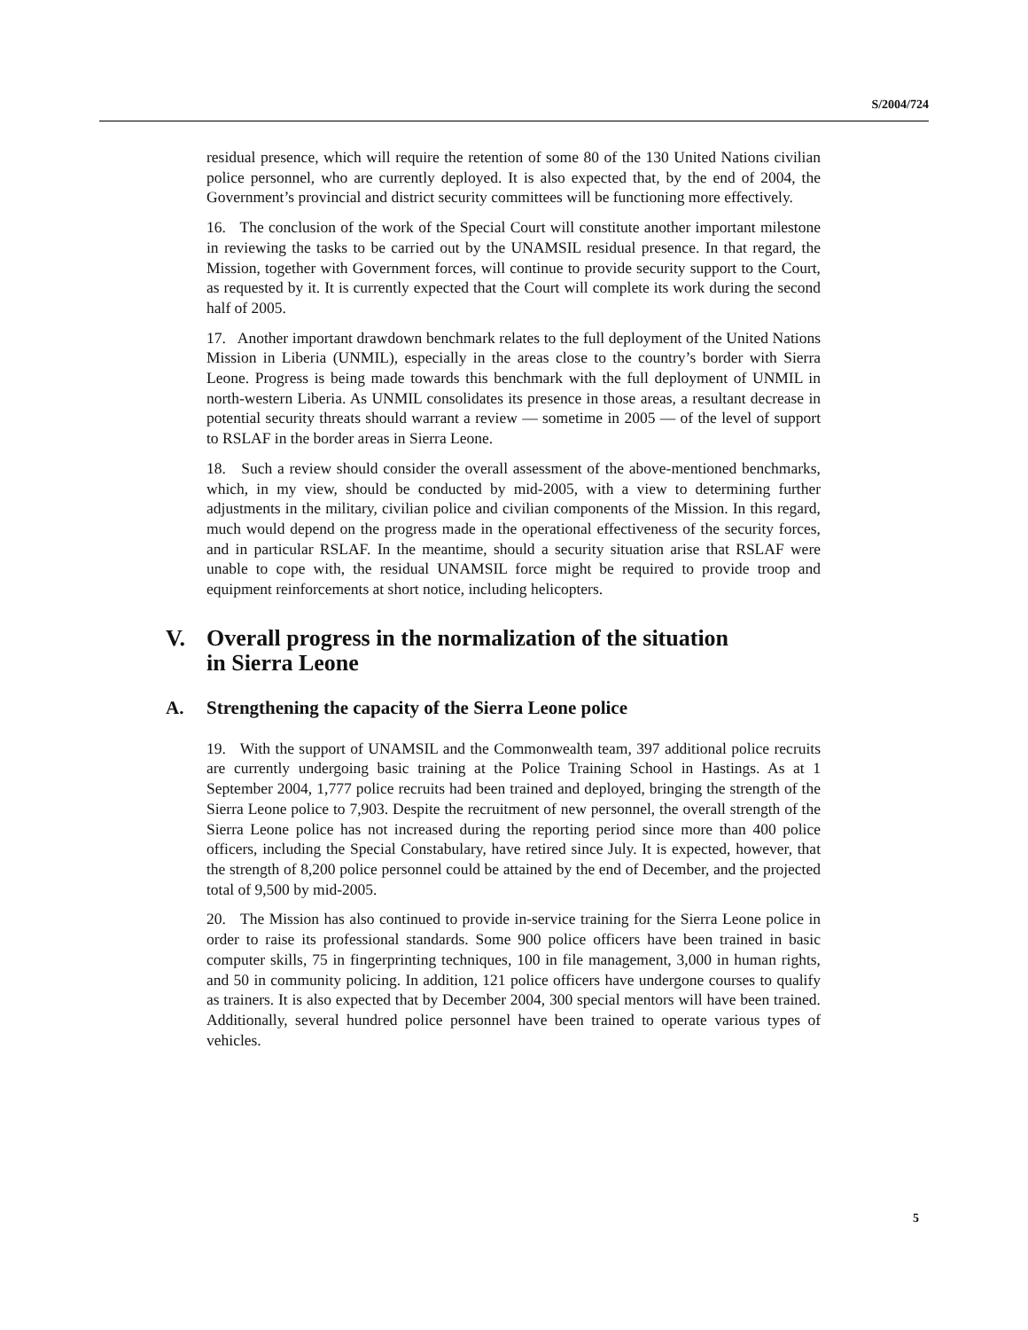S/2004/724
residual presence, which will require the retention of some 80 of the 130 United Nations civilian police personnel, who are currently deployed. It is also expected that, by the end of 2004, the Government’s provincial and district security committees will be functioning more effectively.
16. The conclusion of the work of the Special Court will constitute another important milestone in reviewing the tasks to be carried out by the UNAMSIL residual presence. In that regard, the Mission, together with Government forces, will continue to provide security support to the Court, as requested by it. It is currently expected that the Court will complete its work during the second half of 2005.
17. Another important drawdown benchmark relates to the full deployment of the United Nations Mission in Liberia (UNMIL), especially in the areas close to the country’s border with Sierra Leone. Progress is being made towards this benchmark with the full deployment of UNMIL in north-western Liberia. As UNMIL consolidates its presence in those areas, a resultant decrease in potential security threats should warrant a review — sometime in 2005 — of the level of support to RSLAF in the border areas in Sierra Leone.
18. Such a review should consider the overall assessment of the above-mentioned benchmarks, which, in my view, should be conducted by mid-2005, with a view to determining further adjustments in the military, civilian police and civilian components of the Mission. In this regard, much would depend on the progress made in the operational effectiveness of the security forces, and in particular RSLAF. In the meantime, should a security situation arise that RSLAF were unable to cope with, the residual UNAMSIL force might be required to provide troop and equipment reinforcements at short notice, including helicopters.
V. Overall progress in the normalization of the situation
in Sierra Leone
A. Strengthening the capacity of the Sierra Leone police
19. With the support of UNAMSIL and the Commonwealth team, 397 additional police recruits are currently undergoing basic training at the Police Training School in Hastings. As at 1 September 2004, 1,777 police recruits had been trained and deployed, bringing the strength of the Sierra Leone police to 7,903. Despite the recruitment of new personnel, the overall strength of the Sierra Leone police has not increased during the reporting period since more than 400 police officers, including the Special Constabulary, have retired since July. It is expected, however, that the strength of 8,200 police personnel could be attained by the end of December, and the projected total of 9,500 by mid-2005.
20. The Mission has also continued to provide in-service training for the Sierra Leone police in order to raise its professional standards. Some 900 police officers have been trained in basic computer skills, 75 in fingerprinting techniques, 100 in file management, 3,000 in human rights, and 50 in community policing. In addition, 121 police officers have undergone courses to qualify as trainers. It is also expected that by December 2004, 300 special mentors will have been trained. Additionally, several hundred police personnel have been trained to operate various types of vehicles.
5